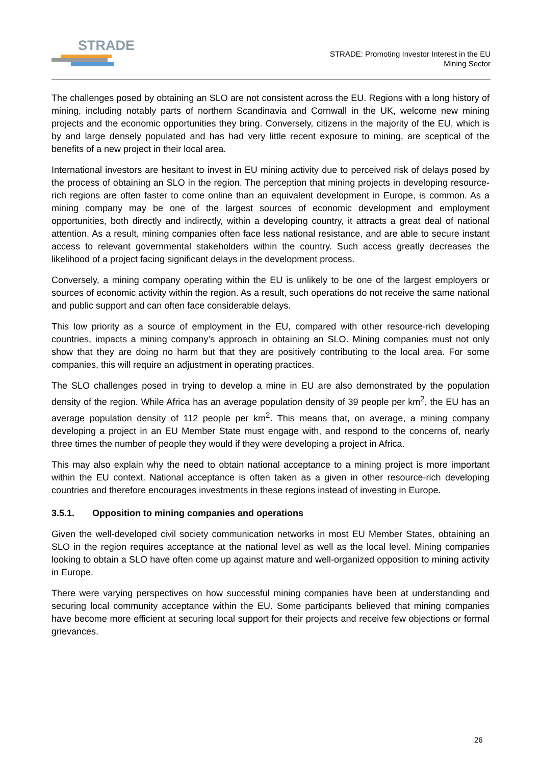STRADE
STRADE: Promoting Investor Interest in the EU
Mining Sector
The challenges posed by obtaining an SLO are not consistent across the EU. Regions with a long history of mining, including notably parts of northern Scandinavia and Cornwall in the UK, welcome new mining projects and the economic opportunities they bring. Conversely, citizens in the majority of the EU, which is by and large densely populated and has had very little recent exposure to mining, are sceptical of the benefits of a new project in their local area.
International investors are hesitant to invest in EU mining activity due to perceived risk of delays posed by the process of obtaining an SLO in the region. The perception that mining projects in developing resource-rich regions are often faster to come online than an equivalent development in Europe, is common. As a mining company may be one of the largest sources of economic development and employment opportunities, both directly and indirectly, within a developing country, it attracts a great deal of national attention. As a result, mining companies often face less national resistance, and are able to secure instant access to relevant governmental stakeholders within the country. Such access greatly decreases the likelihood of a project facing significant delays in the development process.
Conversely, a mining company operating within the EU is unlikely to be one of the largest employers or sources of economic activity within the region. As a result, such operations do not receive the same national and public support and can often face considerable delays.
This low priority as a source of employment in the EU, compared with other resource-rich developing countries, impacts a mining company’s approach in obtaining an SLO. Mining companies must not only show that they are doing no harm but that they are positively contributing to the local area. For some companies, this will require an adjustment in operating practices.
The SLO challenges posed in trying to develop a mine in EU are also demonstrated by the population density of the region. While Africa has an average population density of 39 people per km<sup>2</sup>, the EU has an average population density of 112 people per km<sup>2</sup>. This means that, on average, a mining company developing a project in an EU Member State must engage with, and respond to the concerns of, nearly three times the number of people they would if they were developing a project in Africa.
This may also explain why the need to obtain national acceptance to a mining project is more important within the EU context. National acceptance is often taken as a given in other resource-rich developing countries and therefore encourages investments in these regions instead of investing in Europe.
3.5.1. Opposition to mining companies and operations
Given the well-developed civil society communication networks in most EU Member States, obtaining an SLO in the region requires acceptance at the national level as well as the local level. Mining companies looking to obtain a SLO have often come up against mature and well-organized opposition to mining activity in Europe.
There were varying perspectives on how successful mining companies have been at understanding and securing local community acceptance within the EU. Some participants believed that mining companies have become more efficient at securing local support for their projects and receive few objections or formal grievances.
26